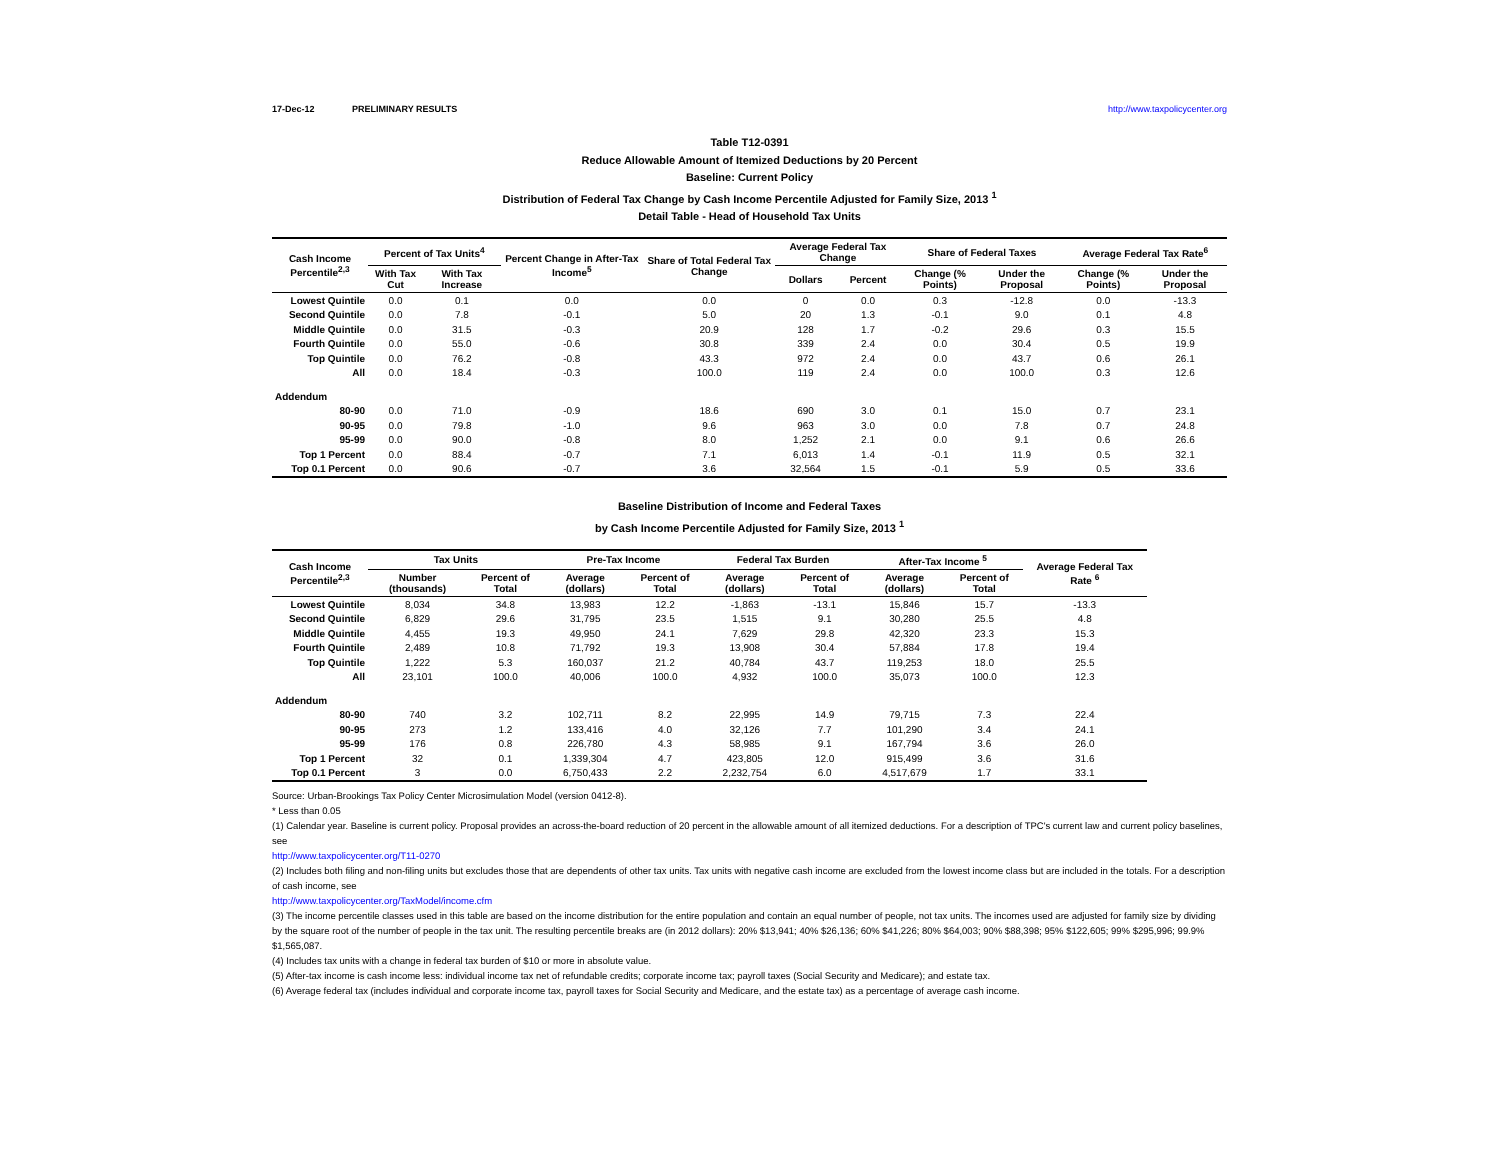17-Dec-12 PRELIMINARY RESULTS http://www.taxpolicycenter.org
Table T12-0391
Reduce Allowable Amount of Itemized Deductions by 20 Percent
Baseline: Current Policy
Distribution of Federal Tax Change by Cash Income Percentile Adjusted for Family Size, 2013 <sup>1</sup>
Detail Table - Head of Household Tax Units
| Cash Income Percentile<sup>2,3</sup> | Percent of Tax Units<sup>4</sup> | | Percent Change in After-Tax Income<sup>5</sup> | Share of Total Federal Tax Change | Average Federal Tax Change | | Share of Federal Taxes | | Average Federal Tax Rate<sup>6</sup> | |
| --- | --- | --- | --- | --- | --- | --- | --- | --- | --- | --- |
| | With Tax Cut | With Tax Increase | | | Dollars | Percent | Change (% Points) | Under the Proposal | Change (% Points) | Under the Proposal |
| Lowest Quintile | 0.0 | 0.1 | 0.0 | 0.0 | 0 | 0.0 | 0.3 | -12.8 | 0.0 | -13.3 |
| Second Quintile | 0.0 | 7.8 | -0.1 | 5.0 | 20 | 1.3 | -0.1 | 9.0 | 0.1 | 4.8 |
| Middle Quintile | 0.0 | 31.5 | -0.3 | 20.9 | 128 | 1.7 | -0.2 | 29.6 | 0.3 | 15.5 |
| Fourth Quintile | 0.0 | 55.0 | -0.6 | 30.8 | 339 | 2.4 | 0.0 | 30.4 | 0.5 | 19.9 |
| Top Quintile | 0.0 | 76.2 | -0.8 | 43.3 | 972 | 2.4 | 0.0 | 43.7 | 0.6 | 26.1 |
| All | 0.0 | 18.4 | -0.3 | 100.0 | 119 | 2.4 | 0.0 | 100.0 | 0.3 | 12.6 |
| Addendum | | | | | | | | | | |
| 80-90 | 0.0 | 71.0 | -0.9 | 18.6 | 690 | 3.0 | 0.1 | 15.0 | 0.7 | 23.1 |
| 90-95 | 0.0 | 79.8 | -1.0 | 9.6 | 963 | 3.0 | 0.0 | 7.8 | 0.7 | 24.8 |
| 95-99 | 0.0 | 90.0 | -0.8 | 8.0 | 1,252 | 2.1 | 0.0 | 9.1 | 0.6 | 26.6 |
| Top 1 Percent | 0.0 | 88.4 | -0.7 | 7.1 | 6,013 | 1.4 | -0.1 | 11.9 | 0.5 | 32.1 |
| Top 0.1 Percent | 0.0 | 90.6 | -0.7 | 3.6 | 32,564 | 1.5 | -0.1 | 5.9 | 0.5 | 33.6 |
Baseline Distribution of Income and Federal Taxes
by Cash Income Percentile Adjusted for Family Size, 2013 <sup>1</sup>
| Cash Income Percentile<sup>2,3</sup> | Tax Units | | Pre-Tax Income | | Federal Tax Burden | | After-Tax Income <sup>5</sup> | | Average Federal Tax Rate <sup>6</sup> |
| --- | --- | --- | --- | --- | --- | --- | --- | --- | --- |
| | Number (thousands) | Percent of Total | Average (dollars) | Percent of Total | Average (dollars) | Percent of Total | Average (dollars) | Percent of Total | |
| Lowest Quintile | 8,034 | 34.8 | 13,983 | 12.2 | -1,863 | -13.1 | 15,846 | 15.7 | -13.3 |
| Second Quintile | 6,829 | 29.6 | 31,795 | 23.5 | 1,515 | 9.1 | 30,280 | 25.5 | 4.8 |
| Middle Quintile | 4,455 | 19.3 | 49,950 | 24.1 | 7,629 | 29.8 | 42,320 | 23.3 | 15.3 |
| Fourth Quintile | 2,489 | 10.8 | 71,792 | 19.3 | 13,908 | 30.4 | 57,884 | 17.8 | 19.4 |
| Top Quintile | 1,222 | 5.3 | 160,037 | 21.2 | 40,784 | 43.7 | 119,253 | 18.0 | 25.5 |
| All | 23,101 | 100.0 | 40,006 | 100.0 | 4,932 | 100.0 | 35,073 | 100.0 | 12.3 |
| Addendum | | | | | | | | | |
| 80-90 | 740 | 3.2 | 102,711 | 8.2 | 22,995 | 14.9 | 79,715 | 7.3 | 22.4 |
| 90-95 | 273 | 1.2 | 133,416 | 4.0 | 32,126 | 7.7 | 101,290 | 3.4 | 24.1 |
| 95-99 | 176 | 0.8 | 226,780 | 4.3 | 58,985 | 9.1 | 167,794 | 3.6 | 26.0 |
| Top 1 Percent | 32 | 0.1 | 1,339,304 | 4.7 | 423,805 | 12.0 | 915,499 | 3.6 | 31.6 |
| Top 0.1 Percent | 3 | 0.0 | 6,750,433 | 2.2 | 2,232,754 | 6.0 | 4,517,679 | 1.7 | 33.1 |
Source: Urban-Brookings Tax Policy Center Microsimulation Model (version 0412-8).
* Less than 0.05
(1) Calendar year. Baseline is current policy. Proposal provides an across-the-board reduction of 20 percent in the allowable amount of all itemized deductions. For a description of TPC's current law and current policy baselines, see
http://www.taxpolicycenter.org/T11-0270
(2) Includes both filing and non-filing units but excludes those that are dependents of other tax units. Tax units with negative cash income are excluded from the lowest income class but are included in the totals. For a description of cash income, see
http://www.taxpolicycenter.org/TaxModel/income.cfm
(3) The income percentile classes used in this table are based on the income distribution for the entire population and contain an equal number of people, not tax units. The incomes used are adjusted for family size by dividing by the square root of the number of people in the tax unit. The resulting percentile breaks are (in 2012 dollars): 20% $13,941; 40% $26,136; 60% $41,226; 80% $64,003; 90% $88,398; 95% $122,605; 99% $295,996; 99.9% $1,565,087.
(4) Includes tax units with a change in federal tax burden of $10 or more in absolute value.
(5) After-tax income is cash income less: individual income tax net of refundable credits; corporate income tax; payroll taxes (Social Security and Medicare); and estate tax.
(6) Average federal tax (includes individual and corporate income tax, payroll taxes for Social Security and Medicare, and the estate tax) as a percentage of average cash income.